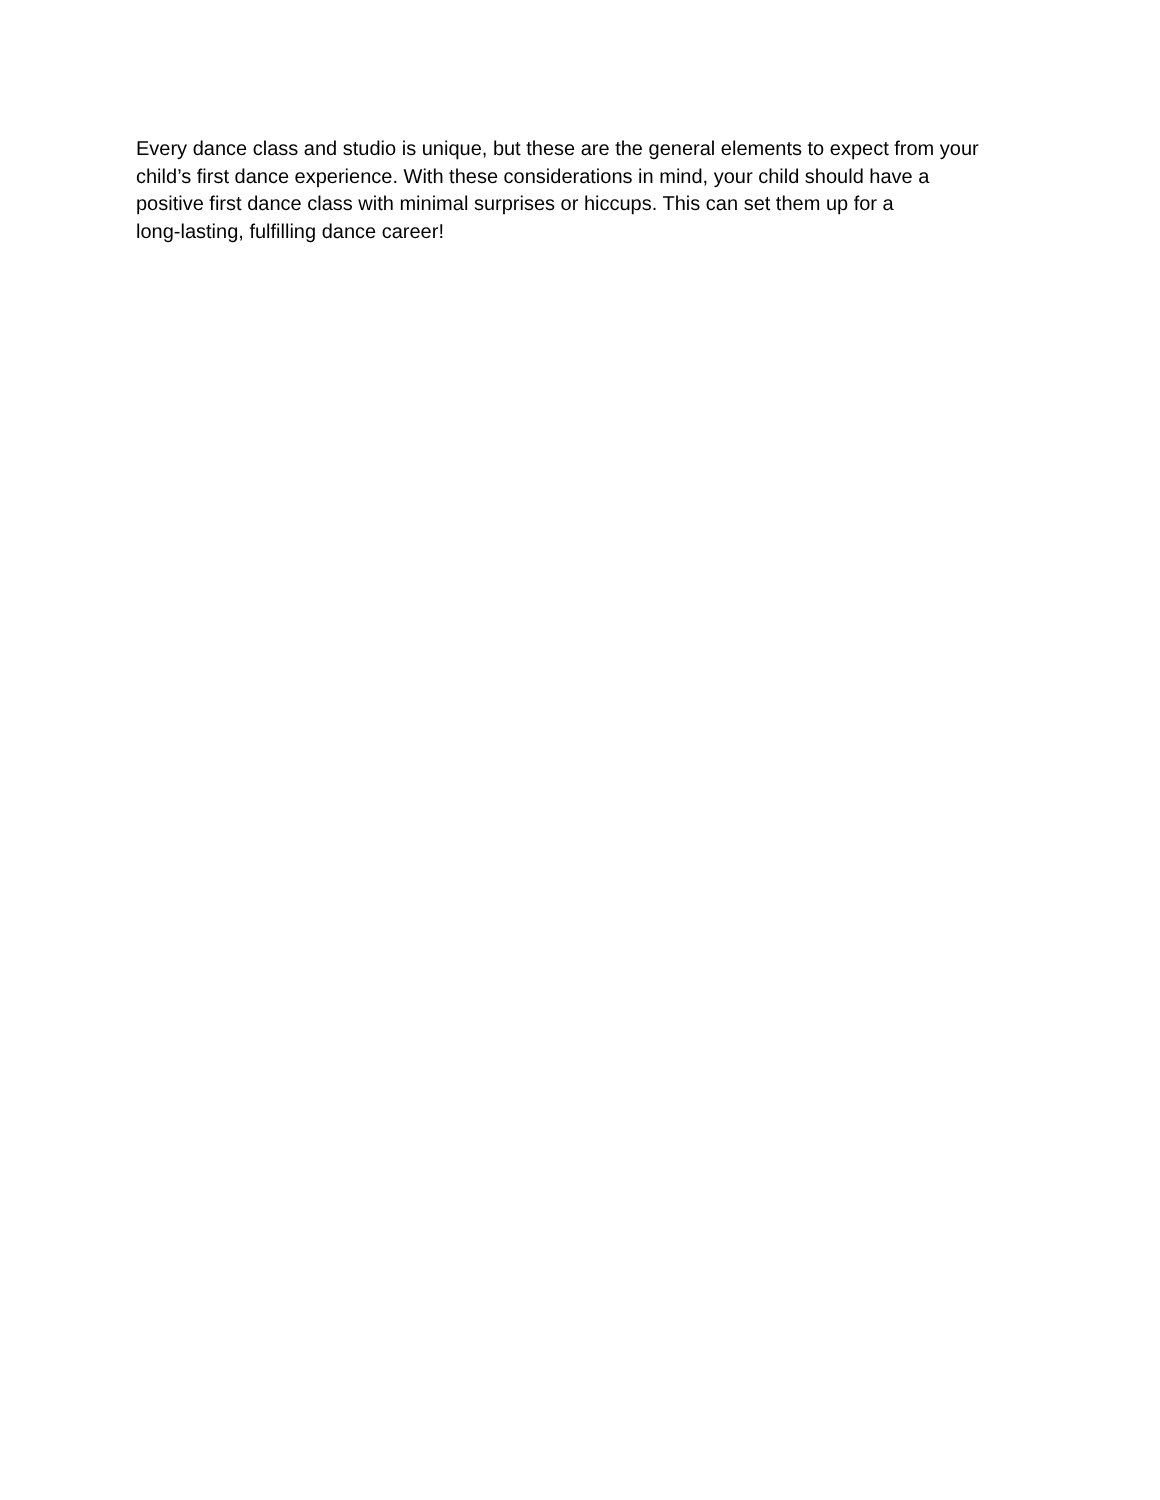Every dance class and studio is unique, but these are the general elements to expect from your
child’s first dance experience. With these considerations in mind, your child should have a
positive first dance class with minimal surprises or hiccups. This can set them up for a
long-lasting, fulfilling dance career!